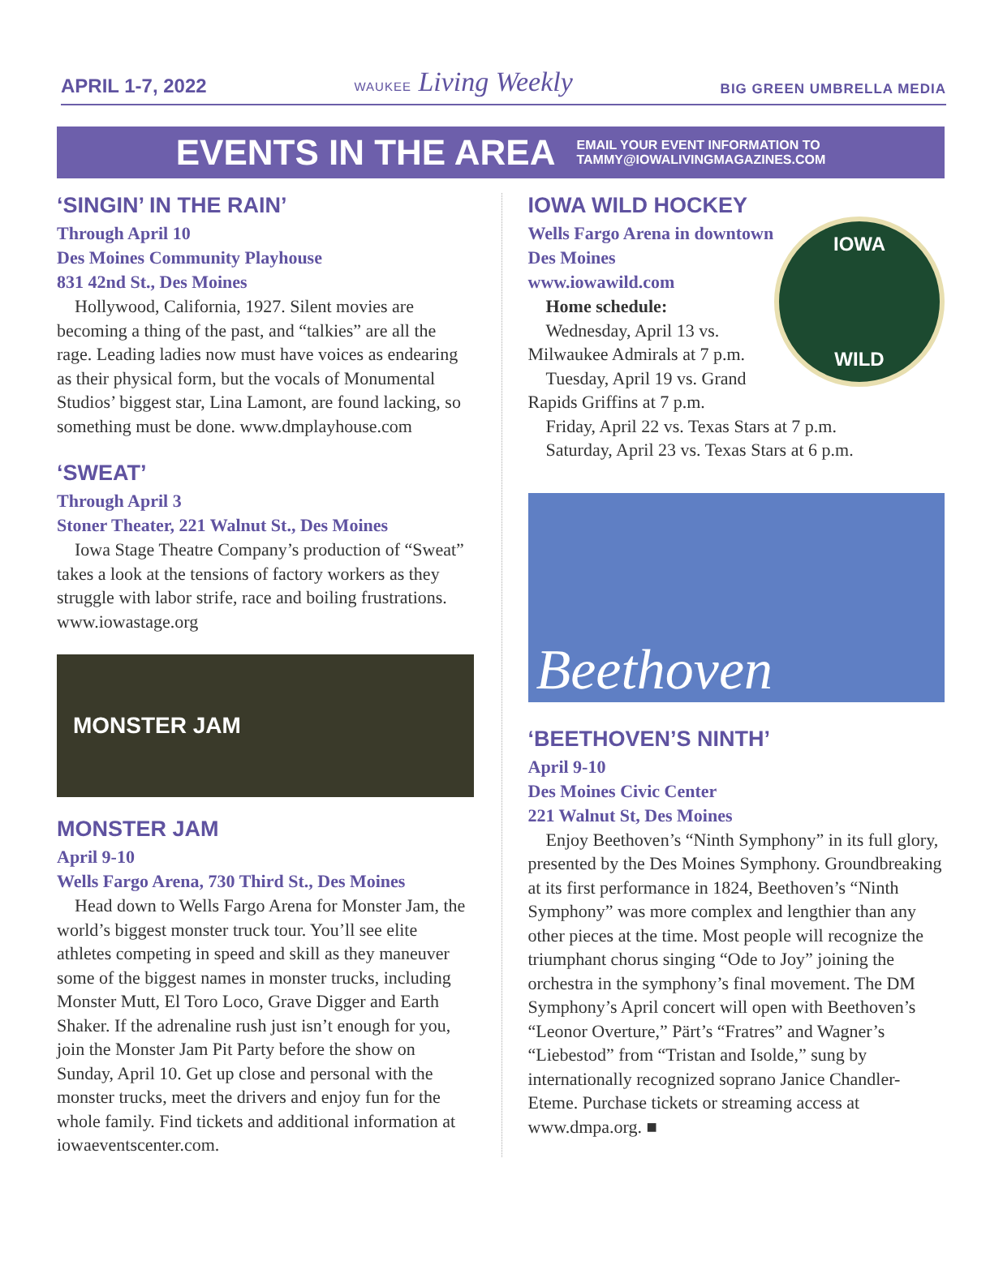APRIL 1-7, 2022 WAUKEE Living Weekly BIG GREEN UMBRELLA MEDIA
EVENTS IN THE AREA
EMAIL YOUR EVENT INFORMATION TO
TAMMY@IOWALIVINGMAGAZINES.COM
‘SINGIN’ IN THE RAIN’
Through April 10
Des Moines Community Playhouse
831 42nd St., Des Moines
Hollywood, California, 1927. Silent movies are becoming a thing of the past, and “talkies” are all the rage. Leading ladies now must have voices as endearing as their physical form, but the vocals of Monumental Studios’ biggest star, Lina Lamont, are found lacking, so something must be done. www.dmplayhouse.com
‘SWEAT’
Through April 3
Stoner Theater, 221 Walnut St., Des Moines
Iowa Stage Theatre Company’s production of “Sweat” takes a look at the tensions of factory workers as they struggle with labor strife, race and boiling frustrations. www.iowastage.org
MONSTER JAM
MONSTER JAM
April 9-10
Wells Fargo Arena, 730 Third St., Des Moines
Head down to Wells Fargo Arena for Monster Jam, the world’s biggest monster truck tour. You’ll see elite athletes competing in speed and skill as they maneuver some of the biggest names in monster trucks, including Monster Mutt, El Toro Loco, Grave Digger and Earth Shaker. If the adrenaline rush just isn’t enough for you, join the Monster Jam Pit Party before the show on Sunday, April 10. Get up close and personal with the monster trucks, meet the drivers and enjoy fun for the whole family. Find tickets and additional information at iowaeventscenter.com.
IOWA WILD HOCKEY
IOWA
WILD
Wells Fargo Arena in downtown
Des Moines
www.iowawild.com
Home schedule:
Wednesday, April 13 vs. Milwaukee Admirals at 7 p.m.
Tuesday, April 19 vs. Grand Rapids Griffins at 7 p.m.
Friday, April 22 vs. Texas Stars at 7 p.m.
Saturday, April 23 vs. Texas Stars at 6 p.m.
Beethoven
‘BEETHOVEN’S NINTH’
April 9-10
Des Moines Civic Center
221 Walnut St, Des Moines
Enjoy Beethoven’s “Ninth Symphony” in its full glory, presented by the Des Moines Symphony. Groundbreaking at its first performance in 1824, Beethoven’s “Ninth Symphony” was more complex and lengthier than any other pieces at the time. Most people will recognize the triumphant chorus singing “Ode to Joy” joining the orchestra in the symphony’s final movement. The DM Symphony’s April concert will open with Beethoven’s “Leonor Overture,” Pärt’s “Fratres” and Wagner’s “Liebestod” from “Tristan and Isolde,” sung by internationally recognized soprano Janice Chandler-Eteme. Purchase tickets or streaming access at www.dmpa.org. ■